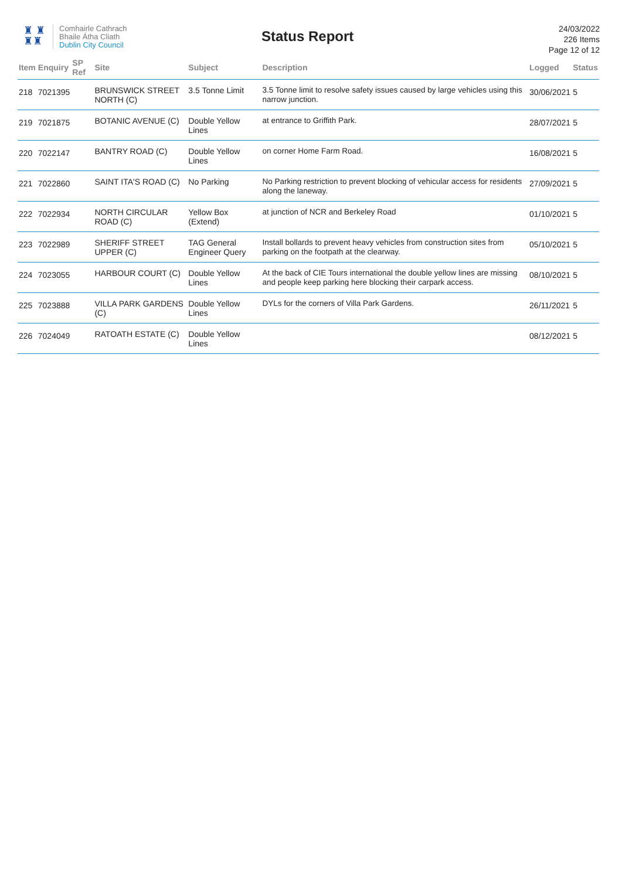♜ ♜
♜♜
Comhairle Cathrach
Bhaile Átha Cliath
Dublin City Council
Status Report
24/03/2022
226 Items
Page 12 of 12
| Item | Enquiry | SP Ref | Site | Subject | Description | Logged | Status |
| --- | --- | --- | --- | --- | --- | --- | --- |
| 218 | 7021395 | | BRUNSWICK STREET NORTH (C) | 3.5 Tonne Limit | 3.5 Tonne limit to resolve safety issues caused by large vehicles using this narrow junction. | 30/06/2021 | 5 |
| 219 | 7021875 | | BOTANIC AVENUE (C) | Double Yellow Lines | at entrance to Griffith Park. | 28/07/2021 | 5 |
| 220 | 7022147 | | BANTRY ROAD (C) | Double Yellow Lines | on corner Home Farm Road. | 16/08/2021 | 5 |
| 221 | 7022860 | | SAINT ITA'S ROAD (C) | No Parking | No Parking restriction to prevent blocking of vehicular access for residents along the laneway. | 27/09/2021 | 5 |
| 222 | 7022934 | | NORTH CIRCULAR ROAD (C) | Yellow Box (Extend) | at junction of NCR and Berkeley Road | 01/10/2021 | 5 |
| 223 | 7022989 | | SHERIFF STREET UPPER (C) | TAG General Engineer Query | Install bollards to prevent heavy vehicles from construction sites from parking on the footpath at the clearway. | 05/10/2021 | 5 |
| 224 | 7023055 | | HARBOUR COURT (C) | Double Yellow Lines | At the back of CIE Tours international the double yellow lines are missing and people keep parking here blocking their carpark access. | 08/10/2021 | 5 |
| 225 | 7023888 | | VILLA PARK GARDENS (C) | Double Yellow Lines | DYLs for the corners of Villa Park Gardens. | 26/11/2021 | 5 |
| 226 | 7024049 | | RATOATH ESTATE (C) | Double Yellow Lines | | 08/12/2021 | 5 |